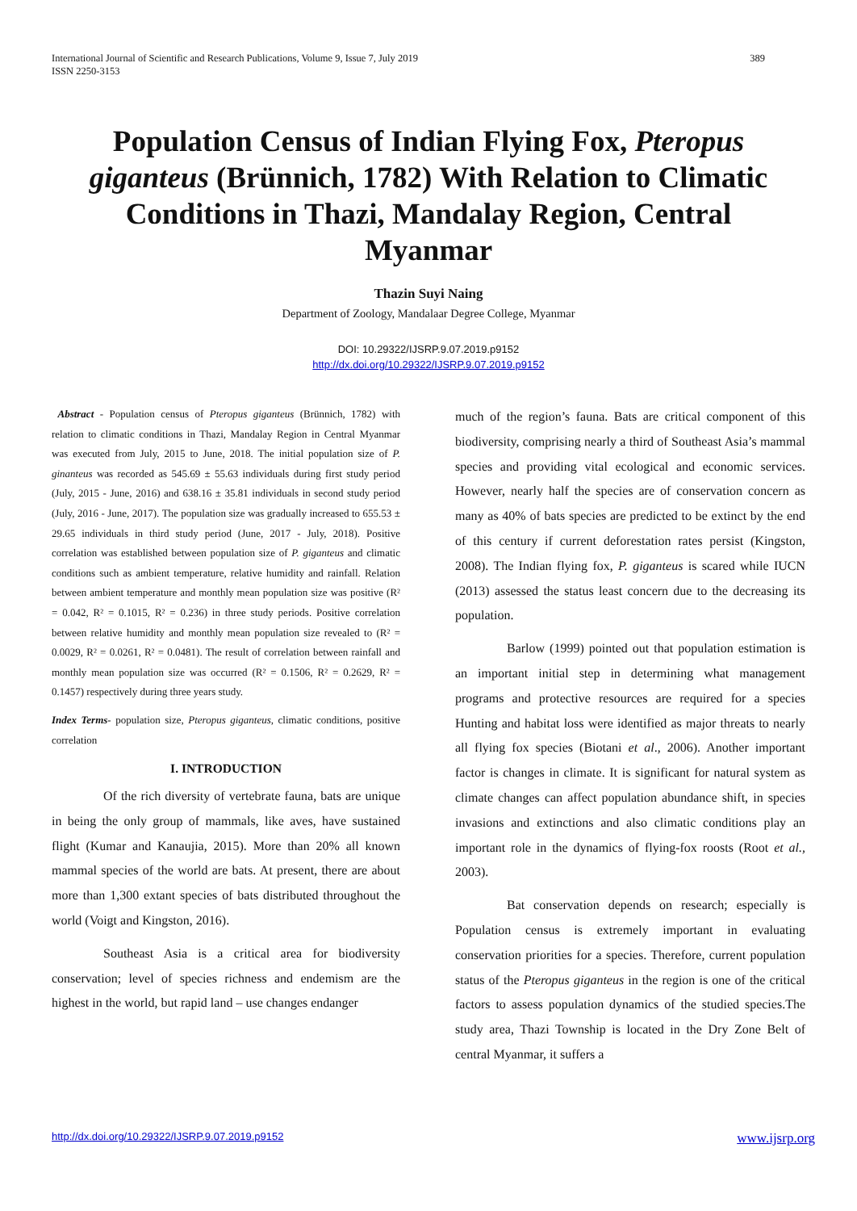International Journal of Scientific and Research Publications, Volume 9, Issue 7, July 2019
ISSN 2250-3153
389
Population Census of Indian Flying Fox, Pteropus giganteus (Brünnich, 1782) With Relation to Climatic Conditions in Thazi, Mandalay Region, Central Myanmar
Thazin Suyi Naing
Department of Zoology, Mandalaar Degree College, Myanmar
DOI: 10.29322/IJSRP.9.07.2019.p9152
http://dx.doi.org/10.29322/IJSRP.9.07.2019.p9152
Abstract - Population census of Pteropus giganteus (Brünnich, 1782) with relation to climatic conditions in Thazi, Mandalay Region in Central Myanmar was executed from July, 2015 to June, 2018. The initial population size of P. ginanteus was recorded as 545.69 ± 55.63 individuals during first study period (July, 2015 - June, 2016) and 638.16 ± 35.81 individuals in second study period (July, 2016 - June, 2017). The population size was gradually increased to 655.53 ± 29.65 individuals in third study period (June, 2017 - July, 2018). Positive correlation was established between population size of P. giganteus and climatic conditions such as ambient temperature, relative humidity and rainfall. Relation between ambient temperature and monthly mean population size was positive (R² = 0.042, R² = 0.1015, R² = 0.236) in three study periods. Positive correlation between relative humidity and monthly mean population size revealed to (R² = 0.0029, R² = 0.0261, R² = 0.0481). The result of correlation between rainfall and monthly mean population size was occurred (R² = 0.1506, R² = 0.2629, R² = 0.1457) respectively during three years study.
Index Terms- population size, Pteropus giganteus, climatic conditions, positive correlation
I. INTRODUCTION
Of the rich diversity of vertebrate fauna, bats are unique in being the only group of mammals, like aves, have sustained flight (Kumar and Kanaujia, 2015). More than 20% all known mammal species of the world are bats. At present, there are about more than 1,300 extant species of bats distributed throughout the world (Voigt and Kingston, 2016).
Southeast Asia is a critical area for biodiversity conservation; level of species richness and endemism are the highest in the world, but rapid land – use changes endanger
much of the region’s fauna. Bats are critical component of this biodiversity, comprising nearly a third of Southeast Asia’s mammal species and providing vital ecological and economic services. However, nearly half the species are of conservation concern as many as 40% of bats species are predicted to be extinct by the end of this century if current deforestation rates persist (Kingston, 2008). The Indian flying fox, P. giganteus is scared while IUCN (2013) assessed the status least concern due to the decreasing its population.
Barlow (1999) pointed out that population estimation is an important initial step in determining what management programs and protective resources are required for a species Hunting and habitat loss were identified as major threats to nearly all flying fox species (Biotani et al., 2006). Another important factor is changes in climate. It is significant for natural system as climate changes can affect population abundance shift, in species invasions and extinctions and also climatic conditions play an important role in the dynamics of flying-fox roosts (Root et al., 2003).
Bat conservation depends on research; especially is Population census is extremely important in evaluating conservation priorities for a species. Therefore, current population status of the Pteropus giganteus in the region is one of the critical factors to assess population dynamics of the studied species.The study area, Thazi Township is located in the Dry Zone Belt of central Myanmar, it suffers a
http://dx.doi.org/10.29322/IJSRP.9.07.2019.p9152 www.ijsrp.org